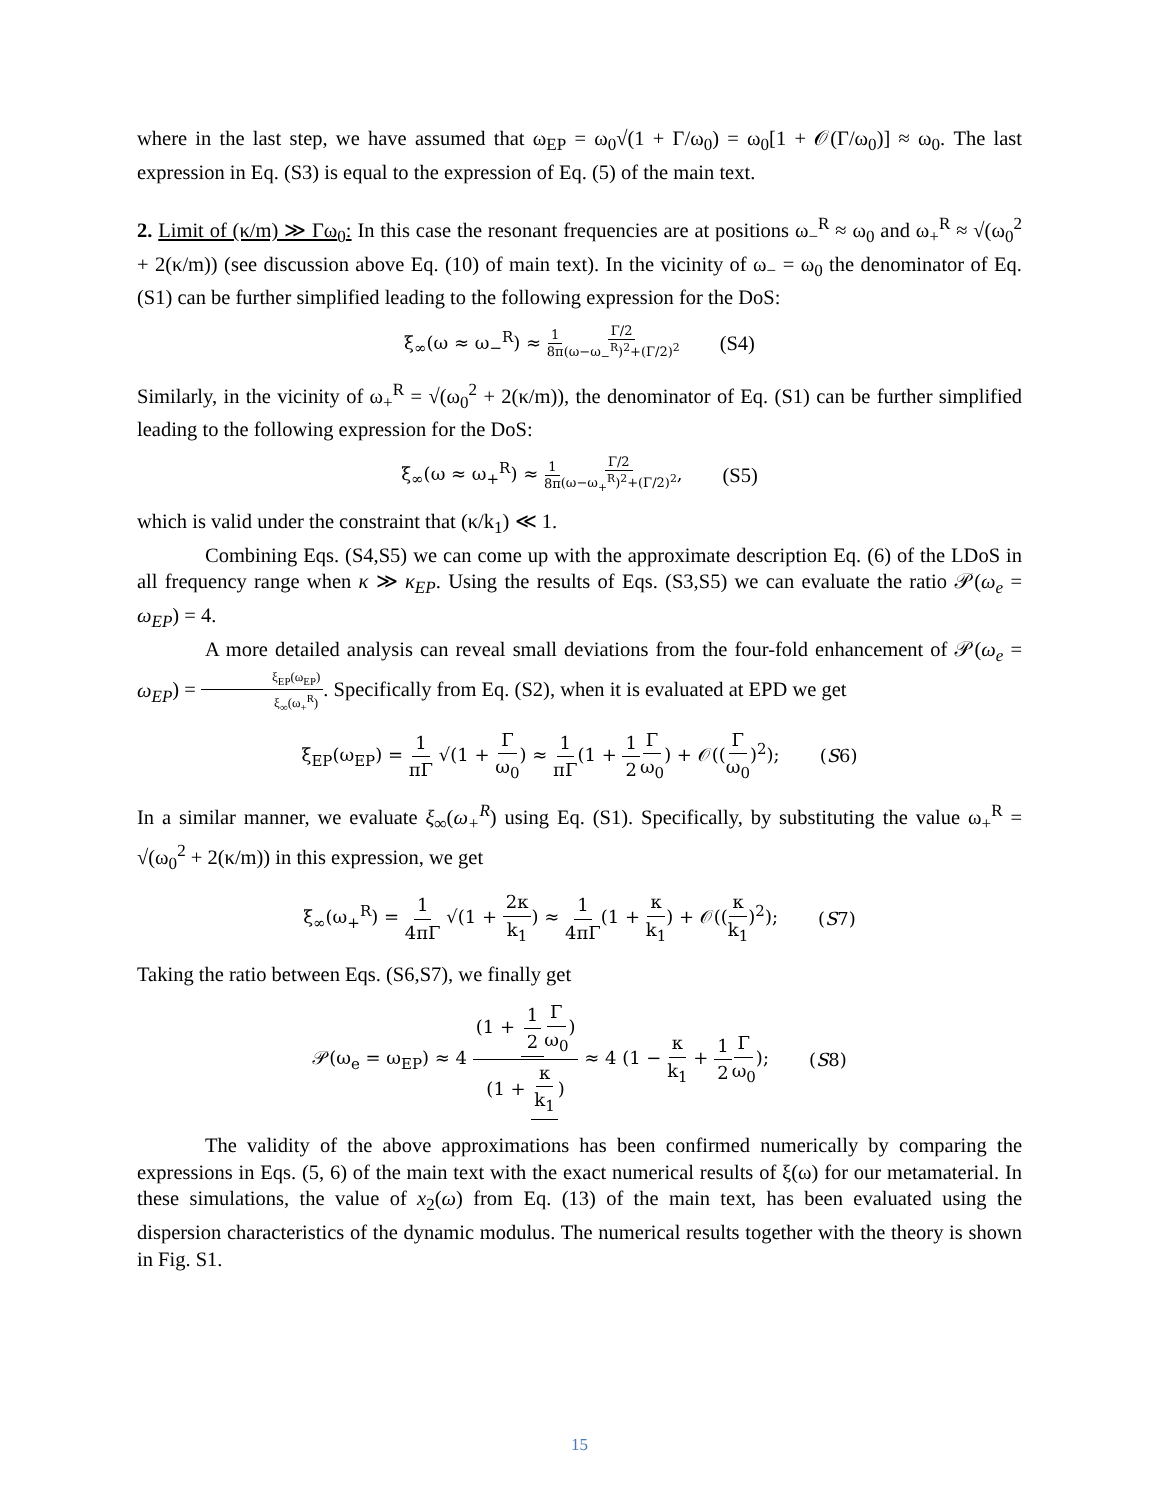where in the last step, we have assumed that ω<sub>EP</sub> = ω<sub>0</sub>√(1 + Γ/ω<sub>0</sub>) = ω<sub>0</sub>[1 + 𝒪(Γ/ω<sub>0</sub>)] ≈ ω<sub>0</sub>. The last expression in Eq. (S3) is equal to the expression of Eq. (5) of the main text.
2. Limit of (κ/m) ≫ Γω<sub>0</sub>: In this case the resonant frequencies are at positions ω<sub>−</sub><sup>R</sup> ≈ ω<sub>0</sub> and ω<sub>+</sub><sup>R</sup> ≈ √(ω<sub>0</sub><sup>2</sup> + 2(κ/m)) (see discussion above Eq. (10) of main text). In the vicinity of ω<sub>−</sub> = ω<sub>0</sub> the denominator of Eq. (S1) can be further simplified leading to the following expression for the DoS:
ξ<sub>∞</sub>(ω ≈ ω<sub>−</sub><sup>R</sup>) ≈ 1 8π Γ/2 (ω−ω<sub>−</sub><sup>R</sup>)<sup>2</sup>+(Γ/2)<sup>2</sup> (S4)
Similarly, in the vicinity of ω<sub>+</sub><sup>R</sup> = √(ω<sub>0</sub><sup>2</sup> + 2(κ/m)), the denominator of Eq. (S1) can be further simplified leading to the following expression for the DoS:
ξ<sub>∞</sub>(ω ≈ ω<sub>+</sub><sup>R</sup>) ≈ 1 8π Γ/2 (ω−ω<sub>+</sub><sup>R</sup>)<sup>2</sup>+(Γ/2)<sup>2</sup>, (S5)
which is valid under the constraint that (κ/k<sub>1</sub>) ≪ 1.
Combining Eqs. (S4,S5) we can come up with the approximate description Eq. (6) of the LDoS in all frequency range when κ ≫ κ<sub>EP</sub>. Using the results of Eqs. (S3,S5) we can evaluate the ratio 𝒫(ω<sub>e</sub> = ω<sub>EP</sub>) = 4.
A more detailed analysis can reveal small deviations from the four-fold enhancement of 𝒫(ω<sub>e</sub> = ω<sub>EP</sub>) = ξ<sub>EP</sub>(ω<sub>EP</sub>) ξ<sub>∞</sub>(ω<sub>+</sub><sup>R</sup>). Specifically from Eq. (S2), when it is evaluated at EPD we get
ξ<sub>EP</sub>(ω<sub>EP</sub>) = 1 πΓ √(1 + Γ ω<sub>0</sub>) ≈ 1 πΓ(1 + 1 2 Γ ω<sub>0</sub>) + 𝒪((Γ ω<sub>0</sub>)<sup>2</sup>); (S6)
In a similar manner, we evaluate ξ<sub>∞</sub>(ω<sub>+</sub><sup>R</sup>) using Eq. (S1). Specifically, by substituting the value ω<sub>+</sub><sup>R</sup> = √(ω<sub>0</sub><sup>2</sup> + 2(κ/m)) in this expression, we get
ξ<sub>∞</sub>(ω<sub>+</sub><sup>R</sup>) = 1 4πΓ √(1 + 2κ k<sub>1</sub>) ≈ 1 4πΓ(1 + κ k<sub>1</sub>) + 𝒪((κ k<sub>1</sub>)<sup>2</sup>); (S7)
Taking the ratio between Eqs. (S6,S7), we finally get
𝒫(ω<sub>e</sub> = ω<sub>EP</sub>) ≈ 4 (1 + 1 2 Γ ω<sub>0</sub>) (1 + κ k<sub>1</sub>) ≈ 4 (1 − κ k<sub>1</sub> + 1 2 Γ ω<sub>0</sub>); (S8)
The validity of the above approximations has been confirmed numerically by comparing the expressions in Eqs. (5, 6) of the main text with the exact numerical results of ξ(ω) for our metamaterial. In these simulations, the value of x<sub>2</sub>(ω) from Eq. (13) of the main text, has been evaluated using the dispersion characteristics of the dynamic modulus. The numerical results together with the theory is shown in Fig. S1.
15